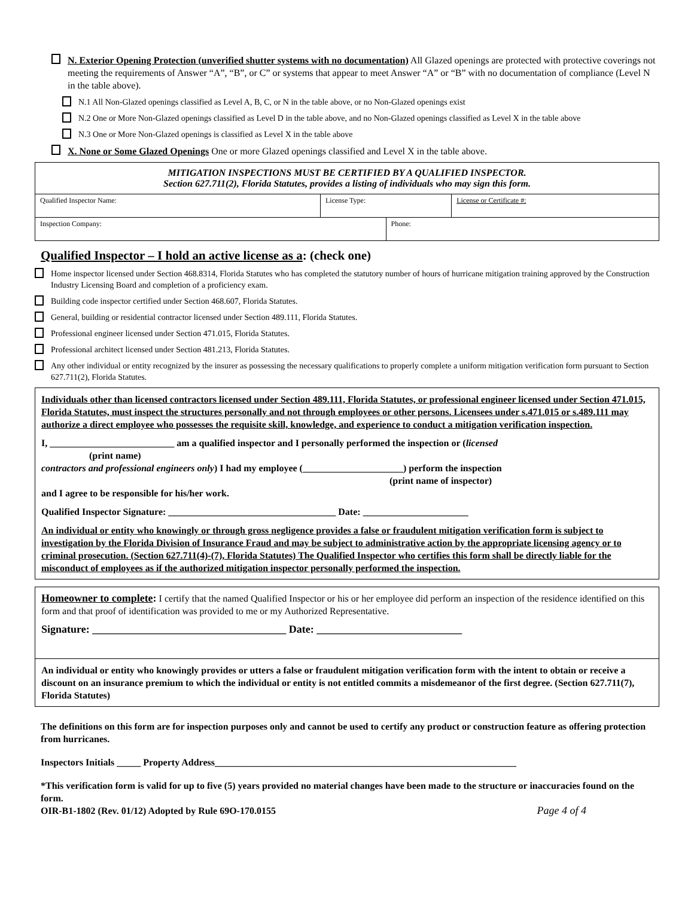N. Exterior Opening Protection (unverified shutter systems with no documentation) All Glazed openings are protected with protective coverings not meeting the requirements of Answer “A”, “B”, or C” or systems that appear to meet Answer “A” or “B” with no documentation of compliance (Level N in the table above).
N.1 All Non-Glazed openings classified as Level A, B, C, or N in the table above, or no Non-Glazed openings exist
N.2 One or More Non-Glazed openings classified as Level D in the table above, and no Non-Glazed openings classified as Level X in the table above
N.3 One or More Non-Glazed openings is classified as Level X in the table above
X. None or Some Glazed Openings One or more Glazed openings classified and Level X in the table above.
| MITIGATION INSPECTIONS MUST BE CERTIFIED BY A QUALIFIED INSPECTOR. Section 627.711(2), Florida Statutes, provides a listing of individuals who may sign this form. | | | |
| Qualified Inspector Name: | License Type: | | License or Certificate #: |
| Inspection Company: | | Phone: | |
Qualified Inspector – I hold an active license as a: (check one)
Home inspector licensed under Section 468.8314, Florida Statutes who has completed the statutory number of hours of hurricane mitigation training approved by the Construction Industry Licensing Board and completion of a proficiency exam.
Building code inspector certified under Section 468.607, Florida Statutes.
General, building or residential contractor licensed under Section 489.111, Florida Statutes.
Professional engineer licensed under Section 471.015, Florida Statutes.
Professional architect licensed under Section 481.213, Florida Statutes.
Any other individual or entity recognized by the insurer as possessing the necessary qualifications to properly complete a uniform mitigation verification form pursuant to Section 627.711(2), Florida Statutes.
Individuals other than licensed contractors licensed under Section 489.111, Florida Statutes, or professional engineer licensed under Section 471.015, Florida Statutes, must inspect the structures personally and not through employees or other persons. Licensees under s.471.015 or s.489.111 may authorize a direct employee who possesses the requisite skill, knowledge, and experience to conduct a mitigation verification inspection.
I, __________________________ am a qualified inspector and I personally performed the inspection or (licensed
(print name)
contractors and professional engineers only) I had my employee (_____________________) perform the inspection
(print name of inspector)
and I agree to be responsible for his/her work.
Qualified Inspector Signature: ___________________________________ Date: ______________________
An individual or entity who knowingly or through gross negligence provides a false or fraudulent mitigation verification form is subject to investigation by the Florida Division of Insurance Fraud and may be subject to administrative action by the appropriate licensing agency or to criminal prosecution. (Section 627.711(4)-(7), Florida Statutes) The Qualified Inspector who certifies this form shall be directly liable for the misconduct of employees as if the authorized mitigation inspector personally performed the inspection.
Homeowner to complete: I certify that the named Qualified Inspector or his or her employee did perform an inspection of the residence identified on this form and that proof of identification was provided to me or my Authorized Representative.
Signature: ____________________________________ Date: ___________________________
An individual or entity who knowingly provides or utters a false or fraudulent mitigation verification form with the intent to obtain or receive a discount on an insurance premium to which the individual or entity is not entitled commits a misdemeanor of the first degree. (Section 627.711(7), Florida Statutes)
The definitions on this form are for inspection purposes only and cannot be used to certify any product or construction feature as offering protection from hurricanes.
Inspectors Initials _____ Property Address_______________________________________________________________
*This verification form is valid for up to five (5) years provided no material changes have been made to the structure or inaccuracies found on the form.
OIR-B1-1802 (Rev. 01/12) Adopted by Rule 69O-170.0155 Page 4 of 4